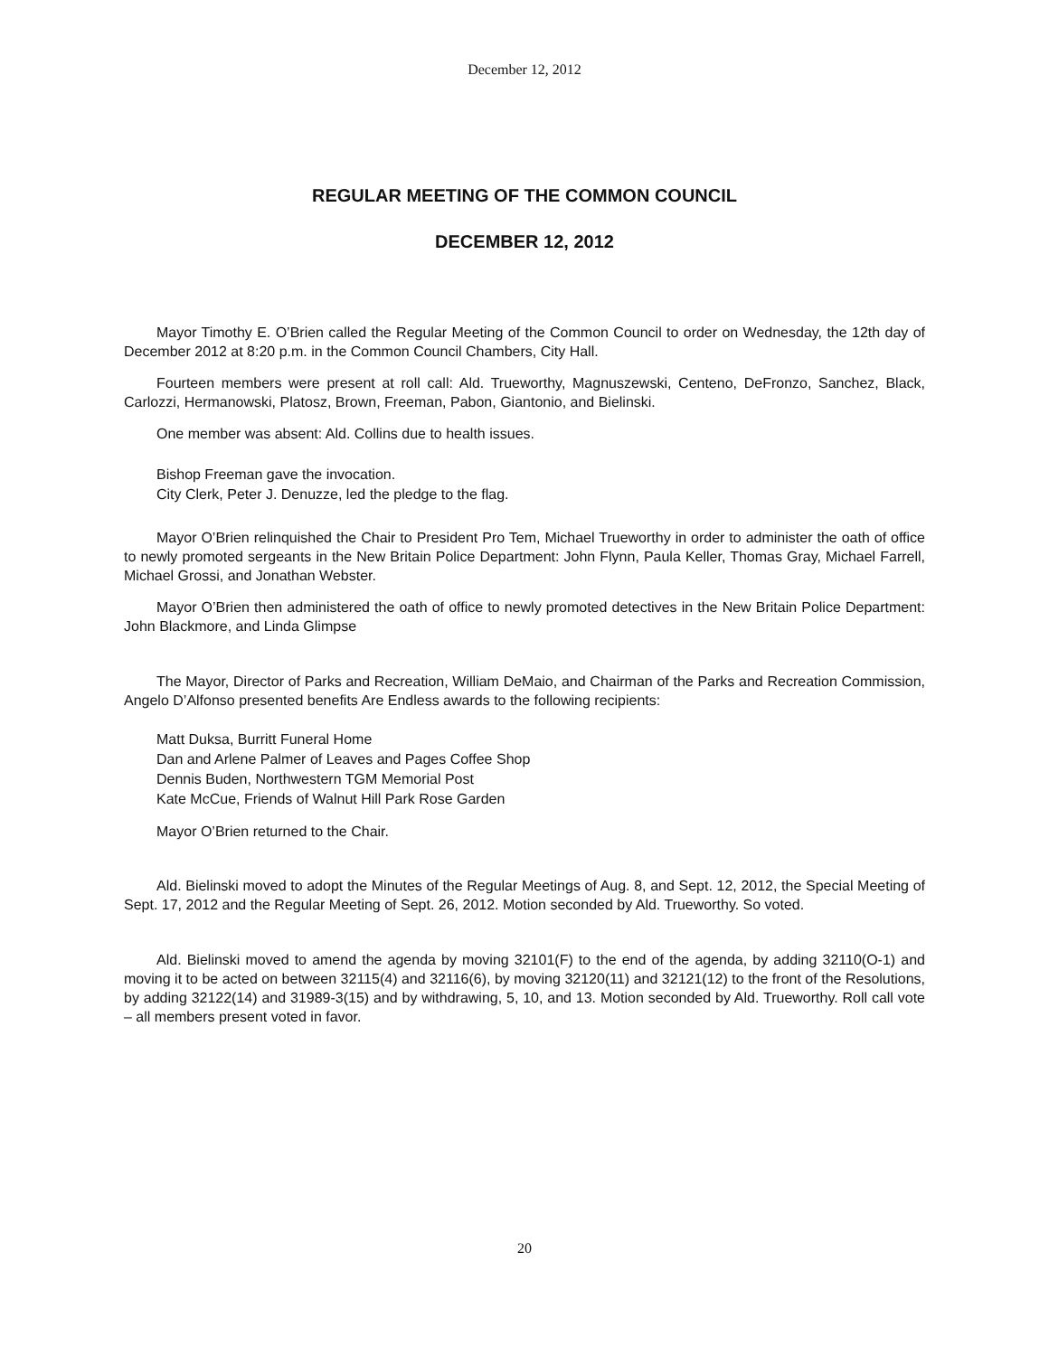December 12, 2012
REGULAR MEETING OF THE COMMON COUNCIL
DECEMBER 12, 2012
Mayor Timothy E. O’Brien called the Regular Meeting of the Common Council to order on Wednesday, the 12th day of December 2012 at 8:20 p.m. in the Common Council Chambers, City Hall.
Fourteen members were present at roll call: Ald. Trueworthy, Magnuszewski, Centeno, DeFronzo, Sanchez, Black, Carlozzi, Hermanowski, Platosz, Brown, Freeman, Pabon, Giantonio, and Bielinski.
One member was absent: Ald. Collins due to health issues.
Bishop Freeman gave the invocation.
City Clerk, Peter J. Denuzze, led the pledge to the flag.
Mayor O’Brien relinquished the Chair to President Pro Tem, Michael Trueworthy in order to administer the oath of office to newly promoted sergeants in the New Britain Police Department: John Flynn, Paula Keller, Thomas Gray, Michael Farrell, Michael Grossi, and Jonathan Webster.
Mayor O’Brien then administered the oath of office to newly promoted detectives in the New Britain Police Department: John Blackmore, and Linda Glimpse
The Mayor, Director of Parks and Recreation, William DeMaio, and Chairman of the Parks and Recreation Commission, Angelo D’Alfonso presented benefits Are Endless awards to the following recipients:
Matt Duksa, Burritt Funeral Home
Dan and Arlene Palmer of Leaves and Pages Coffee Shop
Dennis Buden, Northwestern TGM Memorial Post
Kate McCue, Friends of Walnut Hill Park Rose Garden
Mayor O’Brien returned to the Chair.
Ald. Bielinski moved to adopt the Minutes of the Regular Meetings of Aug. 8, and Sept. 12, 2012, the Special Meeting of Sept. 17, 2012 and the Regular Meeting of Sept. 26, 2012. Motion seconded by Ald. Trueworthy. So voted.
Ald. Bielinski moved to amend the agenda by moving 32101(F) to the end of the agenda, by adding 32110(O-1) and moving it to be acted on between 32115(4) and 32116(6), by moving 32120(11) and 32121(12) to the front of the Resolutions, by adding 32122(14) and 31989-3(15) and by withdrawing, 5, 10, and 13. Motion seconded by Ald. Trueworthy. Roll call vote – all members present voted in favor.
20